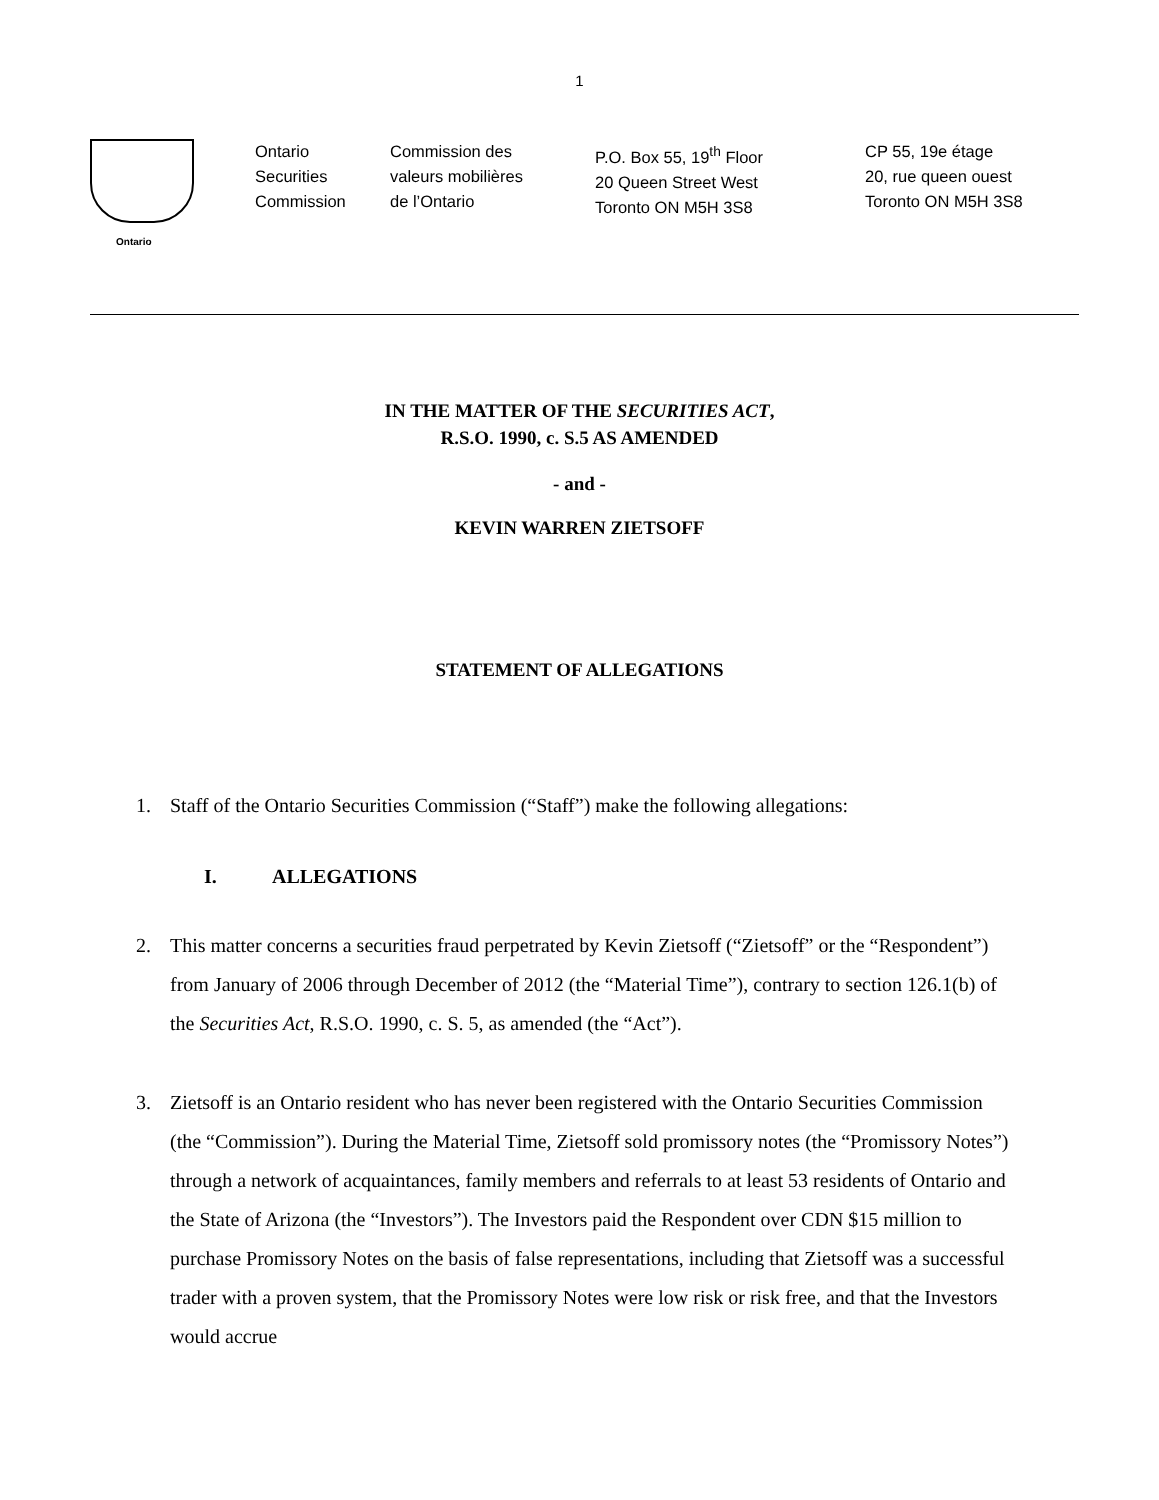1
Ontario
Ontario
Securities
Commission
Commission des
valeurs mobilières
de l’Ontario
P.O. Box 55, 19<sup>th</sup> Floor
20 Queen Street West
Toronto ON M5H 3S8
CP 55, 19e étage
20, rue queen ouest
Toronto ON M5H 3S8
IN THE MATTER OF THE SECURITIES ACT,
R.S.O. 1990, c. S.5 AS AMENDED
- and -
KEVIN WARREN ZIETSOFF
STATEMENT OF ALLEGATIONS
1. Staff of the Ontario Securities Commission (“Staff”) make the following allegations:
I. ALLEGATIONS
2. This matter concerns a securities fraud perpetrated by Kevin Zietsoff (“Zietsoff” or the “Respondent”) from January of 2006 through December of 2012 (the “Material Time”), contrary to section 126.1(b) of the Securities Act, R.S.O. 1990, c. S. 5, as amended (the “Act”).
3. Zietsoff is an Ontario resident who has never been registered with the Ontario Securities Commission (the “Commission”). During the Material Time, Zietsoff sold promissory notes (the “Promissory Notes”) through a network of acquaintances, family members and referrals to at least 53 residents of Ontario and the State of Arizona (the “Investors”). The Investors paid the Respondent over CDN $15 million to purchase Promissory Notes on the basis of false representations, including that Zietsoff was a successful trader with a proven system, that the Promissory Notes were low risk or risk free, and that the Investors would accrue